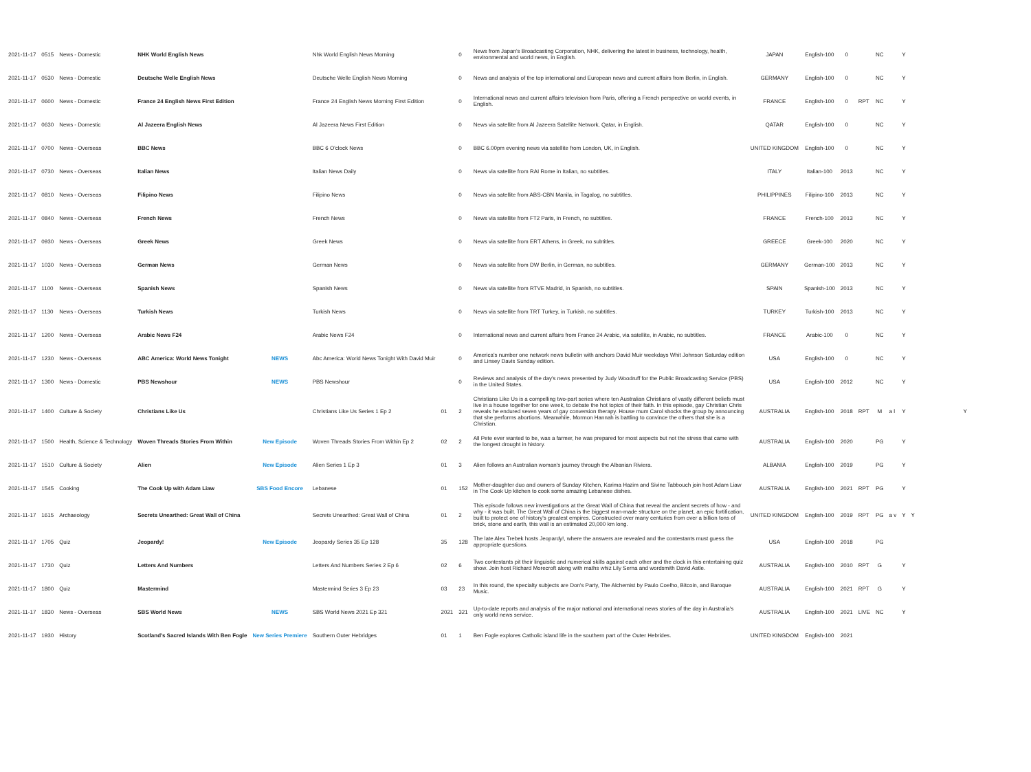| 2021-11-17 | 0515 | News - Domestic | NHK World English News | | Nhk World English News Morning | | 0 | News from Japan's Broadcasting Corporation, NHK, delivering the latest in business, technology, health, environmental and world news, in English. | JAPAN | English-100 | 0 | | NC | | Y | |
| 2021-11-17 | 0530 | News - Domestic | Deutsche Welle English News | | Deutsche Welle English News Morning | | 0 | News and analysis of the top international and European news and current affairs from Berlin, in English. | GERMANY | English-100 | 0 | | NC | | Y | |
| 2021-11-17 | 0600 | News - Domestic | France 24 English News First Edition | | France 24 English News Morning First Edition | | 0 | International news and current affairs television from Paris, offering a French perspective on world events, in English. | FRANCE | English-100 | 0 | RPT | NC | | Y | |
| 2021-11-17 | 0630 | News - Domestic | Al Jazeera English News | | Al Jazeera News First Edition | | 0 | News via satellite from Al Jazeera Satellite Network, Qatar, in English. | QATAR | English-100 | 0 | | NC | | Y | |
| 2021-11-17 | 0700 | News - Overseas | BBC News | | BBC 6 O'clock News | | 0 | BBC 6.00pm evening news via satellite from London, UK, in English. | UNITED KINGDOM | English-100 | 0 | | NC | | Y | |
| 2021-11-17 | 0730 | News - Overseas | Italian News | | Italian News Daily | | 0 | News via satellite from RAI Rome in Italian, no subtitles. | ITALY | Italian-100 | 2013 | | NC | | Y | |
| 2021-11-17 | 0810 | News - Overseas | Filipino News | | Filipino News | | 0 | News via satellite from ABS-CBN Manila, in Tagalog, no subtitles. | PHILIPPINES | Filipino-100 | 2013 | | NC | | Y | |
| 2021-11-17 | 0840 | News - Overseas | French News | | French News | | 0 | News via satellite from FT2 Paris, in French, no subtitles. | FRANCE | French-100 | 2013 | | NC | | Y | |
| 2021-11-17 | 0930 | News - Overseas | Greek News | | Greek News | | 0 | News via satellite from ERT Athens, in Greek, no subtitles. | GREECE | Greek-100 | 2020 | | NC | | Y | |
| 2021-11-17 | 1030 | News - Overseas | German News | | German News | | 0 | News via satellite from DW Berlin, in German, no subtitles. | GERMANY | German-100 | 2013 | | NC | | Y | |
| 2021-11-17 | 1100 | News - Overseas | Spanish News | | Spanish News | | 0 | News via satellite from RTVE Madrid, in Spanish, no subtitles. | SPAIN | Spanish-100 | 2013 | | NC | | Y | |
| 2021-11-17 | 1130 | News - Overseas | Turkish News | | Turkish News | | 0 | News via satellite from TRT Turkey, in Turkish, no subtitles. | TURKEY | Turkish-100 | 2013 | | NC | | Y | |
| 2021-11-17 | 1200 | News - Overseas | Arabic News F24 | | Arabic News F24 | | 0 | International news and current affairs from France 24 Arabic, via satellite, in Arabic, no subtitles. | FRANCE | Arabic-100 | 0 | | NC | | Y | |
| 2021-11-17 | 1230 | News - Overseas | ABC America: World News Tonight | NEWS | Abc America: World News Tonight With David Muir | | 0 | America's number one network news bulletin with anchors David Muir weekdays Whit Johnson Saturday edition and Linsey Davis Sunday edition. | USA | English-100 | 0 | | NC | | Y | |
| 2021-11-17 | 1300 | News - Domestic | PBS Newshour | NEWS | PBS Newshour | | 0 | Reviews and analysis of the day's news presented by Judy Woodruff for the Public Broadcasting Service (PBS) in the United States. | USA | English-100 | 2012 | | NC | | Y | |
| 2021-11-17 | 1400 | Culture & Society | Christians Like Us | | Christians Like Us Series 1 Ep 2 | 01 | 2 | Christians Like Us is a compelling two-part series where ten Australian Christians of vastly different beliefs must live in a house together for one week, to debate the hot topics of their faith. In this episode, gay Christian Chris reveals he endured seven years of gay conversion therapy. House mum Carol shocks the group by announcing that she performs abortions. Meanwhile, Mormon Hannah is battling to convince the others that she is a Christian. | AUSTRALIA | English-100 | 2018 | RPT | M | a l | Y | Y |
| 2021-11-17 | 1500 | Health, Science & Technology | Woven Threads Stories From Within | New Episode | Woven Threads Stories From Within Ep 2 | 02 | 2 | All Pete ever wanted to be, was a farmer, he was prepared for most aspects but not the stress that came with the longest drought in history. | AUSTRALIA | English-100 | 2020 | | PG | | Y | |
| 2021-11-17 | 1510 | Culture & Society | Alien | New Episode | Alien Series 1 Ep 3 | 01 | 3 | Alien follows an Australian woman's journey through the Albanian Riviera. | ALBANIA | English-100 | 2019 | | PG | | Y | |
| 2021-11-17 | 1545 | Cooking | The Cook Up with Adam Liaw | SBS Food Encore | Lebanese | 01 | 152 | Mother-daughter duo and owners of Sunday Kitchen, Karima Hazim and Sivine Tabbouch join host Adam Liaw in The Cook Up kitchen to cook some amazing Lebanese dishes. | AUSTRALIA | English-100 | 2021 | RPT | PG | | Y | |
| 2021-11-17 | 1615 | Archaeology | Secrets Unearthed: Great Wall of China | | Secrets Unearthed: Great Wall of China | 01 | 2 | This episode follows new investigations at the Great Wall of China that reveal the ancient secrets of how - and why - it was built. The Great Wall of China is the biggest man-made structure on the planet, an epic fortification, built to protect one of history's greatest empires. Constructed over many centuries from over a billion tons of brick, stone and earth, this wall is an estimated 20,000 km long. | UNITED KINGDOM | English-100 | 2019 | RPT | PG | a v | Y | Y |
| 2021-11-17 | 1705 | Quiz | Jeopardy! | New Episode | Jeopardy Series 35 Ep 128 | 35 | 128 | The late Alex Trebek hosts Jeopardy!, where the answers are revealed and the contestants must guess the appropriate questions. | USA | English-100 | 2018 | | PG | | | |
| 2021-11-17 | 1730 | Quiz | Letters And Numbers | | Letters And Numbers Series 2 Ep 6 | 02 | 6 | Two contestants pit their linguistic and numerical skills against each other and the clock in this entertaining quiz show. Join host Richard Morecroft along with maths whiz Lily Serna and wordsmith David Astle. | AUSTRALIA | English-100 | 2010 | RPT | G | | Y | |
| 2021-11-17 | 1800 | Quiz | Mastermind | | Mastermind Series 3 Ep 23 | 03 | 23 | In this round, the specialty subjects are Don's Party, The Alchemist by Paulo Coelho, Bitcoin, and Baroque Music. | AUSTRALIA | English-100 | 2021 | RPT | G | | Y | |
| 2021-11-17 | 1830 | News - Overseas | SBS World News | NEWS | SBS World News 2021 Ep 321 | 2021 | 321 | Up-to-date reports and analysis of the major national and international news stories of the day in Australia's only world news service. | AUSTRALIA | English-100 | 2021 | LIVE | NC | | Y | |
| 2021-11-17 | 1930 | History | Scotland's Sacred Islands With Ben Fogle | New Series Premiere | Southern Outer Hebridges | 01 | 1 | Ben Fogle explores Catholic island life in the southern part of the Outer Hebrides. | UNITED KINGDOM | English-100 | 2021 | | | | | |